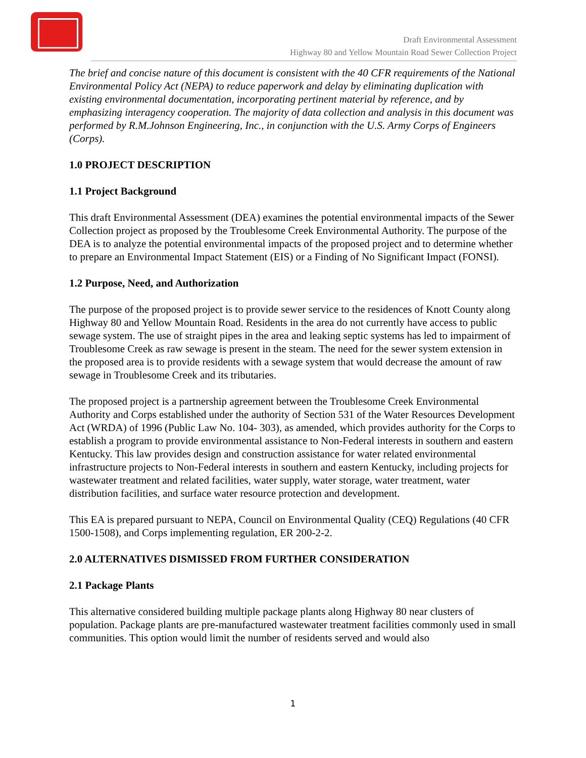Draft Environmental Assessment
Highway 80 and Yellow Mountain Road Sewer Collection Project
The brief and concise nature of this document is consistent with the 40 CFR requirements of the National Environmental Policy Act (NEPA) to reduce paperwork and delay by eliminating duplication with existing environmental documentation, incorporating pertinent material by reference, and by emphasizing interagency cooperation. The majority of data collection and analysis in this document was performed by R.M.Johnson Engineering, Inc., in conjunction with the U.S. Army Corps of Engineers (Corps).
1.0 PROJECT DESCRIPTION
1.1 Project Background
This draft Environmental Assessment (DEA) examines the potential environmental impacts of the Sewer Collection project as proposed by the Troublesome Creek Environmental Authority. The purpose of the DEA is to analyze the potential environmental impacts of the proposed project and to determine whether to prepare an Environmental Impact Statement (EIS) or a Finding of No Significant Impact (FONSI).
1.2 Purpose, Need, and Authorization
The purpose of the proposed project is to provide sewer service to the residences of Knott County along Highway 80 and Yellow Mountain Road. Residents in the area do not currently have access to public sewage system. The use of straight pipes in the area and leaking septic systems has led to impairment of Troublesome Creek as raw sewage is present in the steam. The need for the sewer system extension in the proposed area is to provide residents with a sewage system that would decrease the amount of raw sewage in Troublesome Creek and its tributaries.
The proposed project is a partnership agreement between the Troublesome Creek Environmental Authority and Corps established under the authority of Section 531 of the Water Resources Development Act (WRDA) of 1996 (Public Law No. 104- 303), as amended, which provides authority for the Corps to establish a program to provide environmental assistance to Non-Federal interests in southern and eastern Kentucky. This law provides design and construction assistance for water related environmental infrastructure projects to Non-Federal interests in southern and eastern Kentucky, including projects for wastewater treatment and related facilities, water supply, water storage, water treatment, water distribution facilities, and surface water resource protection and development.
This EA is prepared pursuant to NEPA, Council on Environmental Quality (CEQ) Regulations (40 CFR 1500-1508), and Corps implementing regulation, ER 200-2-2.
2.0 ALTERNATIVES DISMISSED FROM FURTHER CONSIDERATION
2.1 Package Plants
This alternative considered building multiple package plants along Highway 80 near clusters of population. Package plants are pre-manufactured wastewater treatment facilities commonly used in small communities. This option would limit the number of residents served and would also
1